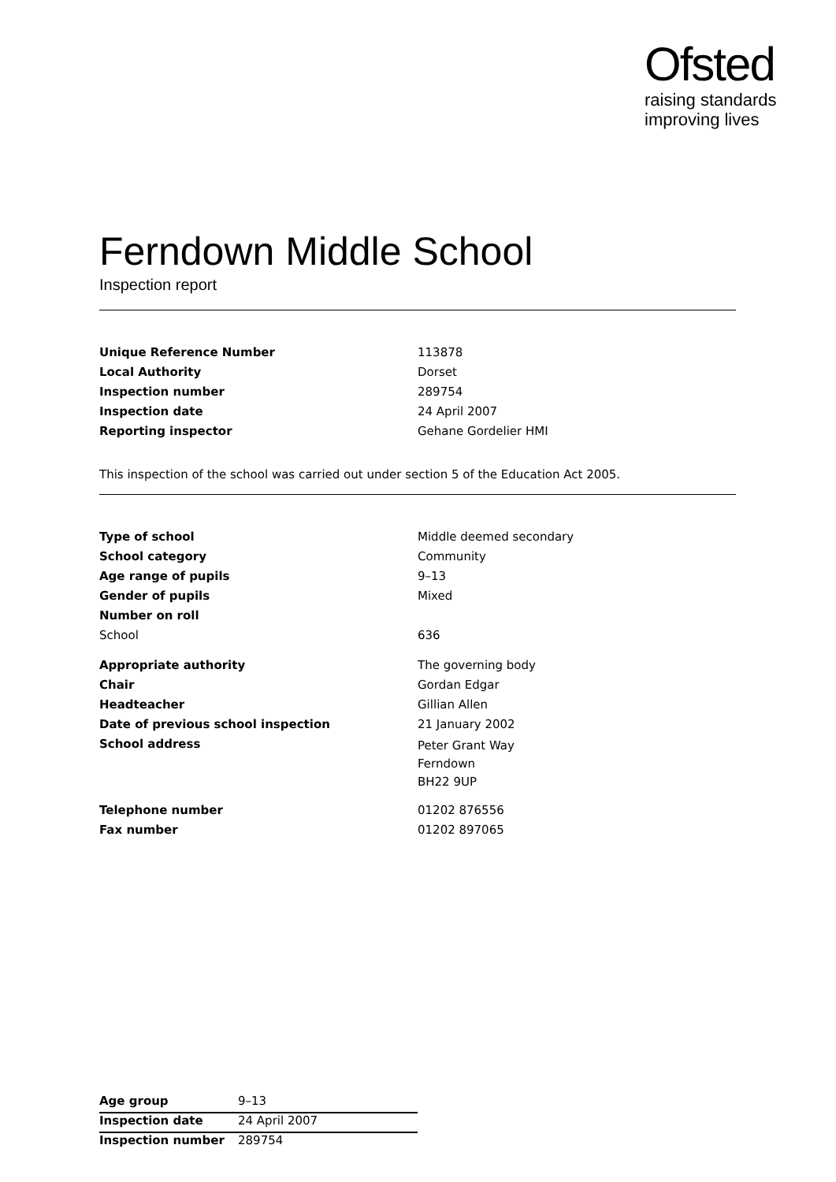Ofsted
raising standards
improving lives
Ferndown Middle School
Inspection report
| Unique Reference Number | 113878 |
| Local Authority | Dorset |
| Inspection number | 289754 |
| Inspection date | 24 April 2007 |
| Reporting inspector | Gehane Gordelier HMI |
This inspection of the school was carried out under section 5 of the Education Act 2005.
| Type of school | Middle deemed secondary |
| School category | Community |
| Age range of pupils | 9–13 |
| Gender of pupils | Mixed |
| Number on roll | |
| School | 636 |
| Appropriate authority | The governing body |
| Chair | Gordan Edgar |
| Headteacher | Gillian Allen |
| Date of previous school inspection | 21 January 2002 |
| School address | Peter Grant Way Ferndown BH22 9UP |
| Telephone number | 01202 876556 |
| Fax number | 01202 897065 |
| Age group | 9–13 |
| Inspection date | 24 April 2007 |
| Inspection number | 289754 |